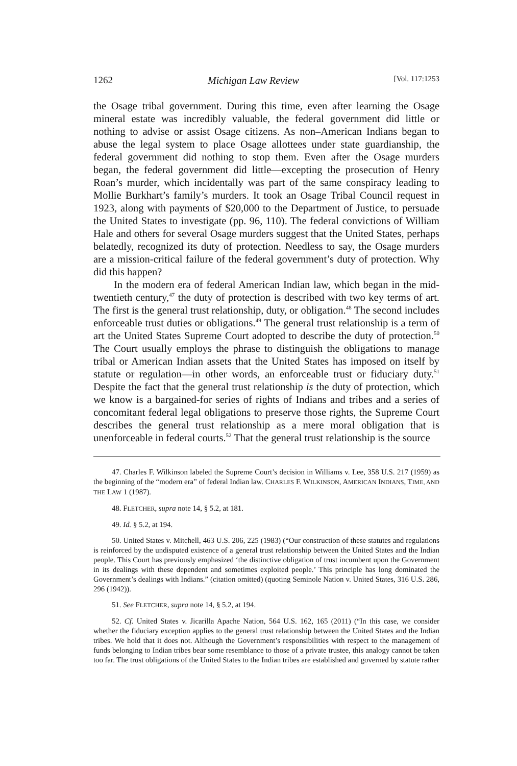1262 Michigan Law Review [Vol. 117:1253
the Osage tribal government. During this time, even after learning the Osage mineral estate was incredibly valuable, the federal government did little or nothing to advise or assist Osage citizens. As non–American Indians began to abuse the legal system to place Osage allottees under state guardianship, the federal government did nothing to stop them. Even after the Osage murders began, the federal government did little—excepting the prosecution of Henry Roan’s murder, which incidentally was part of the same conspiracy leading to Mollie Burkhart’s family’s murders. It took an Osage Tribal Council request in 1923, along with payments of $20,000 to the Department of Justice, to persuade the United States to investigate (pp. 96, 110). The federal convictions of William Hale and others for several Osage murders suggest that the United States, perhaps belatedly, recognized its duty of protection. Needless to say, the Osage murders are a mission-critical failure of the federal government’s duty of protection. Why did this happen?
In the modern era of federal American Indian law, which began in the mid-twentieth century,<sup>47</sup> the duty of protection is described with two key terms of art. The first is the general trust relationship, duty, or obligation.<sup>48</sup> The second includes enforceable trust duties or obligations.<sup>49</sup> The general trust relationship is a term of art the United States Supreme Court adopted to describe the duty of protection.<sup>50</sup> The Court usually employs the phrase to distinguish the obligations to manage tribal or American Indian assets that the United States has imposed on itself by statute or regulation—in other words, an enforceable trust or fiduciary duty.<sup>51</sup> Despite the fact that the general trust relationship is the duty of protection, which we know is a bargained-for series of rights of Indians and tribes and a series of concomitant federal legal obligations to preserve those rights, the Supreme Court describes the general trust relationship as a mere moral obligation that is unenforceable in federal courts.<sup>52</sup> That the general trust relationship is the source
47. Charles F. Wilkinson labeled the Supreme Court’s decision in Williams v. Lee, 358 U.S. 217 (1959) as the beginning of the “modern era” of federal Indian law. CHARLES F. WILKINSON, AMERICAN INDIANS, TIME, AND THE LAW 1 (1987).
48. FLETCHER, supra note 14, § 5.2, at 181.
49. Id. § 5.2, at 194.
50. United States v. Mitchell, 463 U.S. 206, 225 (1983) (“Our construction of these statutes and regulations is reinforced by the undisputed existence of a general trust relationship between the United States and the Indian people. This Court has previously emphasized ‘the distinctive obligation of trust incumbent upon the Government in its dealings with these dependent and sometimes exploited people.’ This principle has long dominated the Government’s dealings with Indians.” (citation omitted) (quoting Seminole Nation v. United States, 316 U.S. 286, 296 (1942)).
51. See FLETCHER, supra note 14, § 5.2, at 194.
52. Cf. United States v. Jicarilla Apache Nation, 564 U.S. 162, 165 (2011) (“In this case, we consider whether the fiduciary exception applies to the general trust relationship between the United States and the Indian tribes. We hold that it does not. Although the Government’s responsibilities with respect to the management of funds belonging to Indian tribes bear some resemblance to those of a private trustee, this analogy cannot be taken too far. The trust obligations of the United States to the Indian tribes are established and governed by statute rather